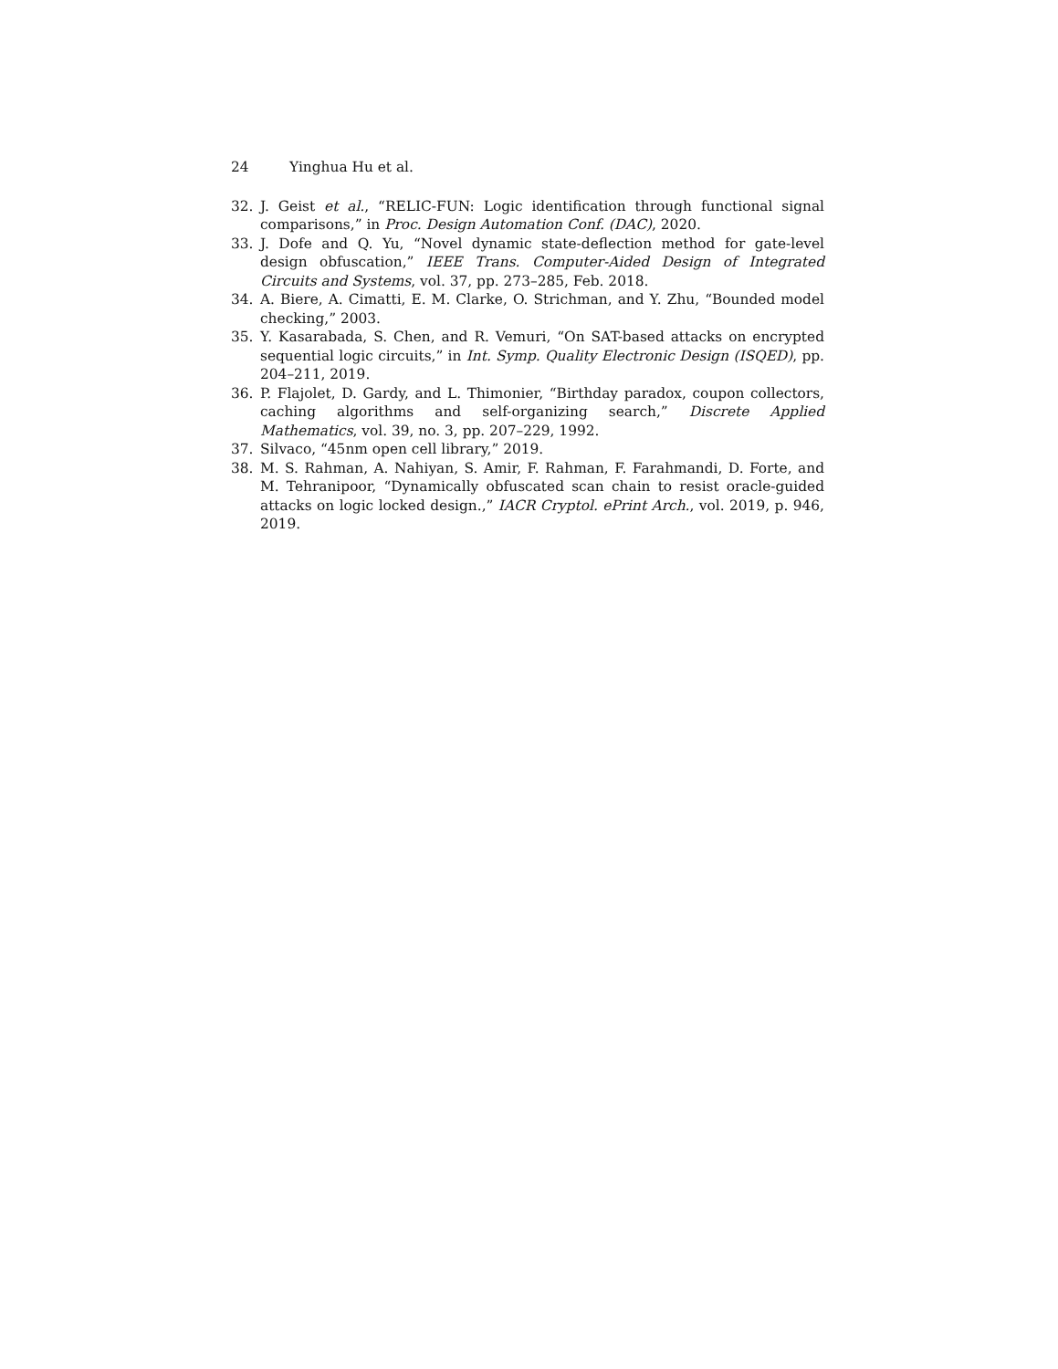24 Yinghua Hu et al.
32. J. Geist et al., “RELIC-FUN: Logic identification through functional signal comparisons,” in Proc. Design Automation Conf. (DAC), 2020.
33. J. Dofe and Q. Yu, “Novel dynamic state-deflection method for gate-level design obfuscation,” IEEE Trans. Computer-Aided Design of Integrated Circuits and Systems, vol. 37, pp. 273–285, Feb. 2018.
34. A. Biere, A. Cimatti, E. M. Clarke, O. Strichman, and Y. Zhu, “Bounded model checking,” 2003.
35. Y. Kasarabada, S. Chen, and R. Vemuri, “On SAT-based attacks on encrypted sequential logic circuits,” in Int. Symp. Quality Electronic Design (ISQED), pp. 204–211, 2019.
36. P. Flajolet, D. Gardy, and L. Thimonier, “Birthday paradox, coupon collectors, caching algorithms and self-organizing search,” Discrete Applied Mathematics, vol. 39, no. 3, pp. 207–229, 1992.
37. Silvaco, “45nm open cell library,” 2019.
38. M. S. Rahman, A. Nahiyan, S. Amir, F. Rahman, F. Farahmandi, D. Forte, and M. Tehranipoor, “Dynamically obfuscated scan chain to resist oracle-guided attacks on logic locked design.,” IACR Cryptol. ePrint Arch., vol. 2019, p. 946, 2019.